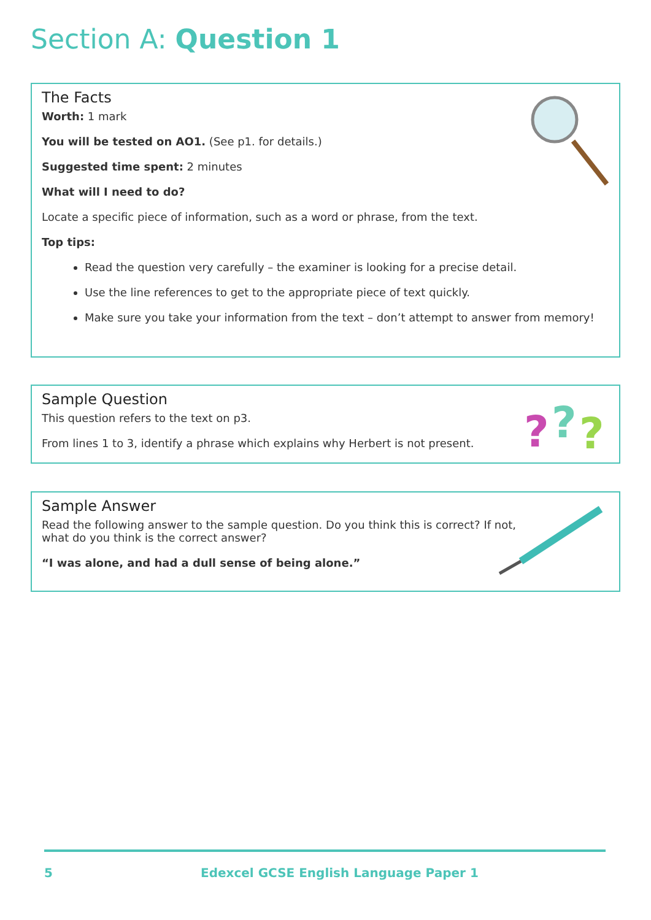Section A: Question 1
The Facts
Worth: 1 mark
You will be tested on AO1. (See p1. for details.)
Suggested time spent: 2 minutes
What will I need to do?
Locate a specific piece of information, such as a word or phrase, from the text.
Top tips:
Read the question very carefully – the examiner is looking for a precise detail.
Use the line references to get to the appropriate piece of text quickly.
Make sure you take your information from the text – don’t attempt to answer from memory!
Sample Question
This question refers to the text on p3.
From lines 1 to 3, identify a phrase which explains why Herbert is not present.
?
?
?
Sample Answer
Read the following answer to the sample question. Do you think this is correct? If not,
what do you think is the correct answer?
“I was alone, and had a dull sense of being alone.”
5 Edexcel GCSE English Language Paper 1